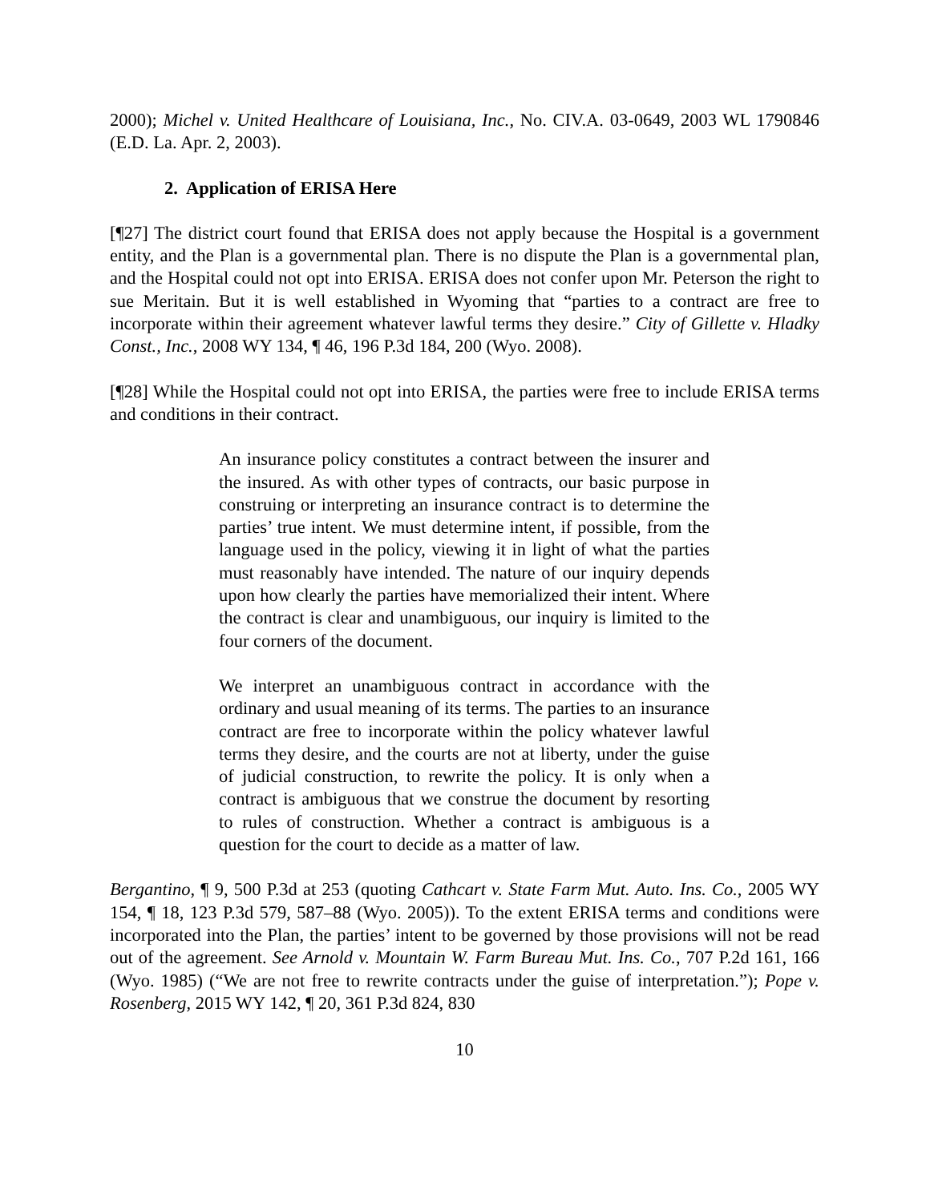2000); Michel v. United Healthcare of Louisiana, Inc., No. CIV.A. 03-0649, 2003 WL 1790846 (E.D. La. Apr. 2, 2003).
2. Application of ERISA Here
[¶27] The district court found that ERISA does not apply because the Hospital is a government entity, and the Plan is a governmental plan. There is no dispute the Plan is a governmental plan, and the Hospital could not opt into ERISA. ERISA does not confer upon Mr. Peterson the right to sue Meritain. But it is well established in Wyoming that “parties to a contract are free to incorporate within their agreement whatever lawful terms they desire.” City of Gillette v. Hladky Const., Inc., 2008 WY 134, ¶ 46, 196 P.3d 184, 200 (Wyo. 2008).
[¶28] While the Hospital could not opt into ERISA, the parties were free to include ERISA terms and conditions in their contract.
An insurance policy constitutes a contract between the insurer and the insured. As with other types of contracts, our basic purpose in construing or interpreting an insurance contract is to determine the parties’ true intent. We must determine intent, if possible, from the language used in the policy, viewing it in light of what the parties must reasonably have intended. The nature of our inquiry depends upon how clearly the parties have memorialized their intent. Where the contract is clear and unambiguous, our inquiry is limited to the four corners of the document.
We interpret an unambiguous contract in accordance with the ordinary and usual meaning of its terms. The parties to an insurance contract are free to incorporate within the policy whatever lawful terms they desire, and the courts are not at liberty, under the guise of judicial construction, to rewrite the policy. It is only when a contract is ambiguous that we construe the document by resorting to rules of construction. Whether a contract is ambiguous is a question for the court to decide as a matter of law.
Bergantino, ¶ 9, 500 P.3d at 253 (quoting Cathcart v. State Farm Mut. Auto. Ins. Co., 2005 WY 154, ¶ 18, 123 P.3d 579, 587–88 (Wyo. 2005)). To the extent ERISA terms and conditions were incorporated into the Plan, the parties’ intent to be governed by those provisions will not be read out of the agreement. See Arnold v. Mountain W. Farm Bureau Mut. Ins. Co., 707 P.2d 161, 166 (Wyo. 1985) (“We are not free to rewrite contracts under the guise of interpretation.”); Pope v. Rosenberg, 2015 WY 142, ¶ 20, 361 P.3d 824, 830
10